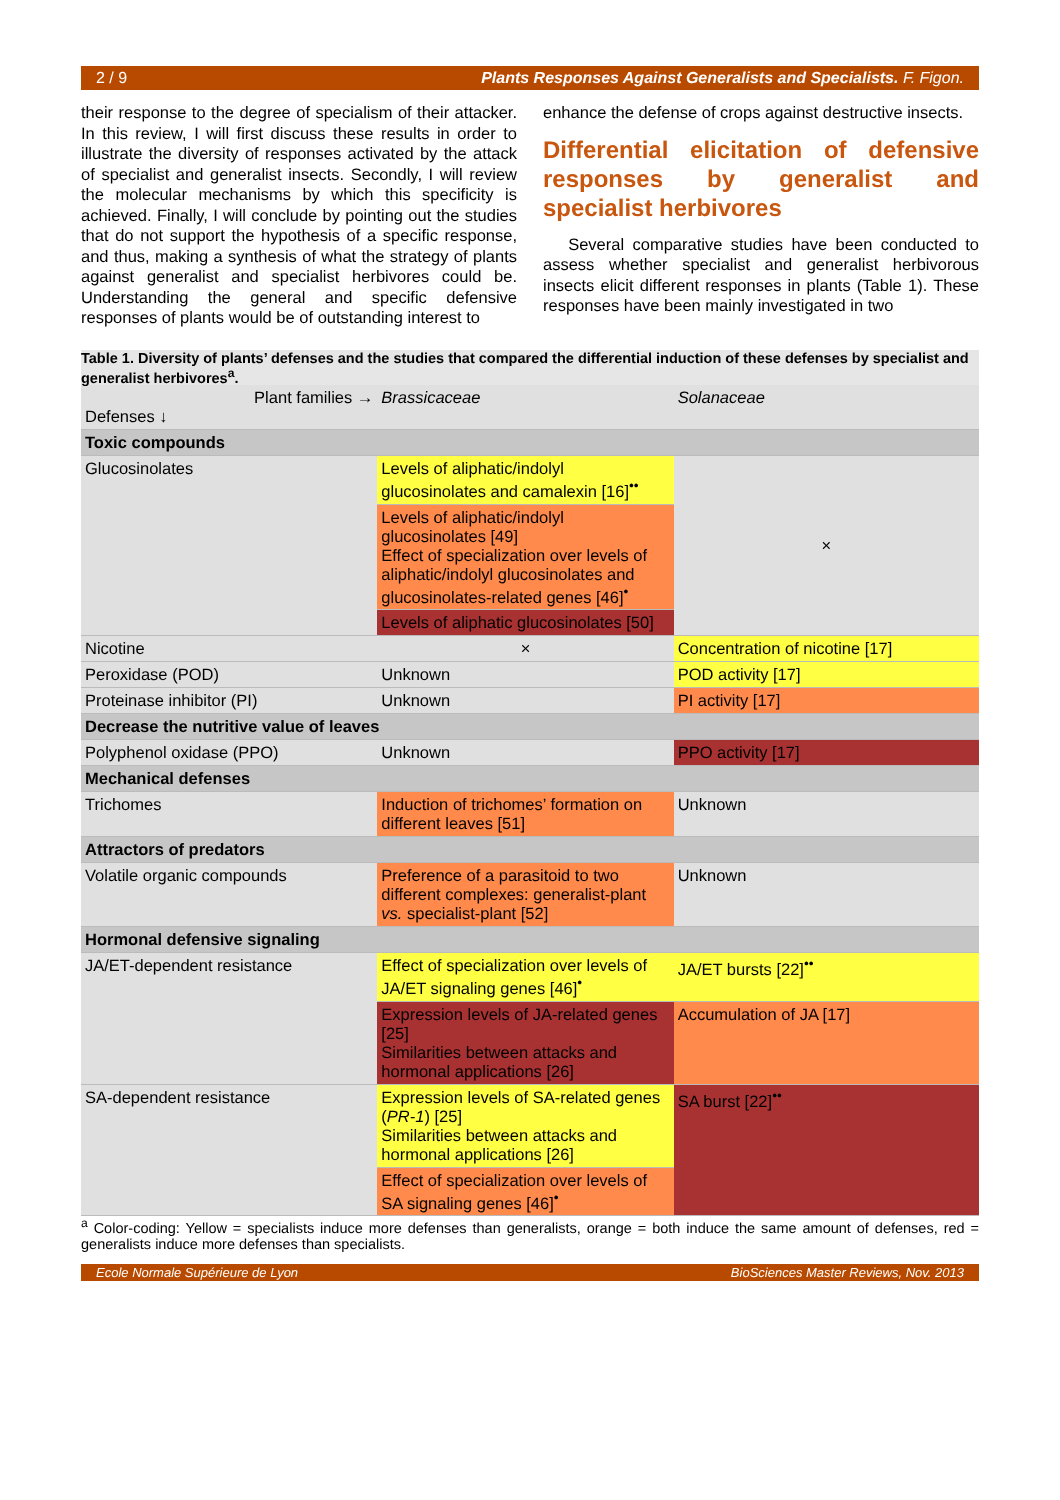2 / 9 Plants Responses Against Generalists and Specialists. F. Figon.
their response to the degree of specialism of their attacker. In this review, I will first discuss these results in order to illustrate the diversity of responses activated by the attack of specialist and generalist insects. Secondly, I will review the molecular mechanisms by which this specificity is achieved. Finally, I will conclude by pointing out the studies that do not support the hypothesis of a specific response, and thus, making a synthesis of what the strategy of plants against generalist and specialist herbivores could be. Understanding the general and specific defensive responses of plants would be of outstanding interest to
enhance the defense of crops against destructive insects.
Differential elicitation of defensive responses by generalist and specialist herbivores
Several comparative studies have been conducted to assess whether specialist and generalist herbivorous insects elicit different responses in plants (Table 1). These responses have been mainly investigated in two
Table 1. Diversity of plants’ defenses and the studies that compared the differential induction of these defenses by specialist and generalist herbivores<sup>a</sup>.
| Plant families → Defenses ↓ | Brassicaceae | Solanaceae |
| Toxic compounds | | |
| Glucosinolates | Levels of aliphatic/indolyl glucosinolates and camalexin [16]<sup>••</sup> | × |
| | Levels of aliphatic/indolyl glucosinolates [49] Effect of specialization over levels of aliphatic/indolyl glucosinolates and glucosinolates-related genes [46]<sup>•</sup> | |
| | Levels of aliphatic glucosinolates [50] | |
| Nicotine | × | Concentration of nicotine [17] |
| Peroxidase (POD) | Unknown | POD activity [17] |
| Proteinase inhibitor (PI) | Unknown | PI activity [17] |
| Decrease the nutritive value of leaves | | |
| Polyphenol oxidase (PPO) | Unknown | PPO activity [17] |
| Mechanical defenses | | |
| Trichomes | Induction of trichomes’ formation on different leaves [51] | Unknown |
| Attractors of predators | | |
| Volatile organic compounds | Preference of a parasitoid to two different complexes: generalist-plant vs. specialist-plant [52] | Unknown |
| Hormonal defensive signaling | | |
| JA/ET-dependent resistance | Effect of specialization over levels of JA/ET signaling genes [46]<sup>•</sup> | JA/ET bursts [22]<sup>••</sup> |
| | Expression levels of JA-related genes [25] Similarities between attacks and hormonal applications [26] | Accumulation of JA [17] |
| SA-dependent resistance | Expression levels of SA-related genes ( PR-1 ) [25] Similarities between attacks and hormonal applications [26] | SA burst [22]<sup>••</sup> |
| | Effect of specialization over levels of SA signaling genes [46]<sup>•</sup> | |
<sup>a</sup> Color-coding: Yellow = specialists induce more defenses than generalists, orange = both induce the same amount of defenses, red = generalists induce more defenses than specialists.
Ecole Normale Supérieure de Lyon BioSciences Master Reviews, Nov. 2013